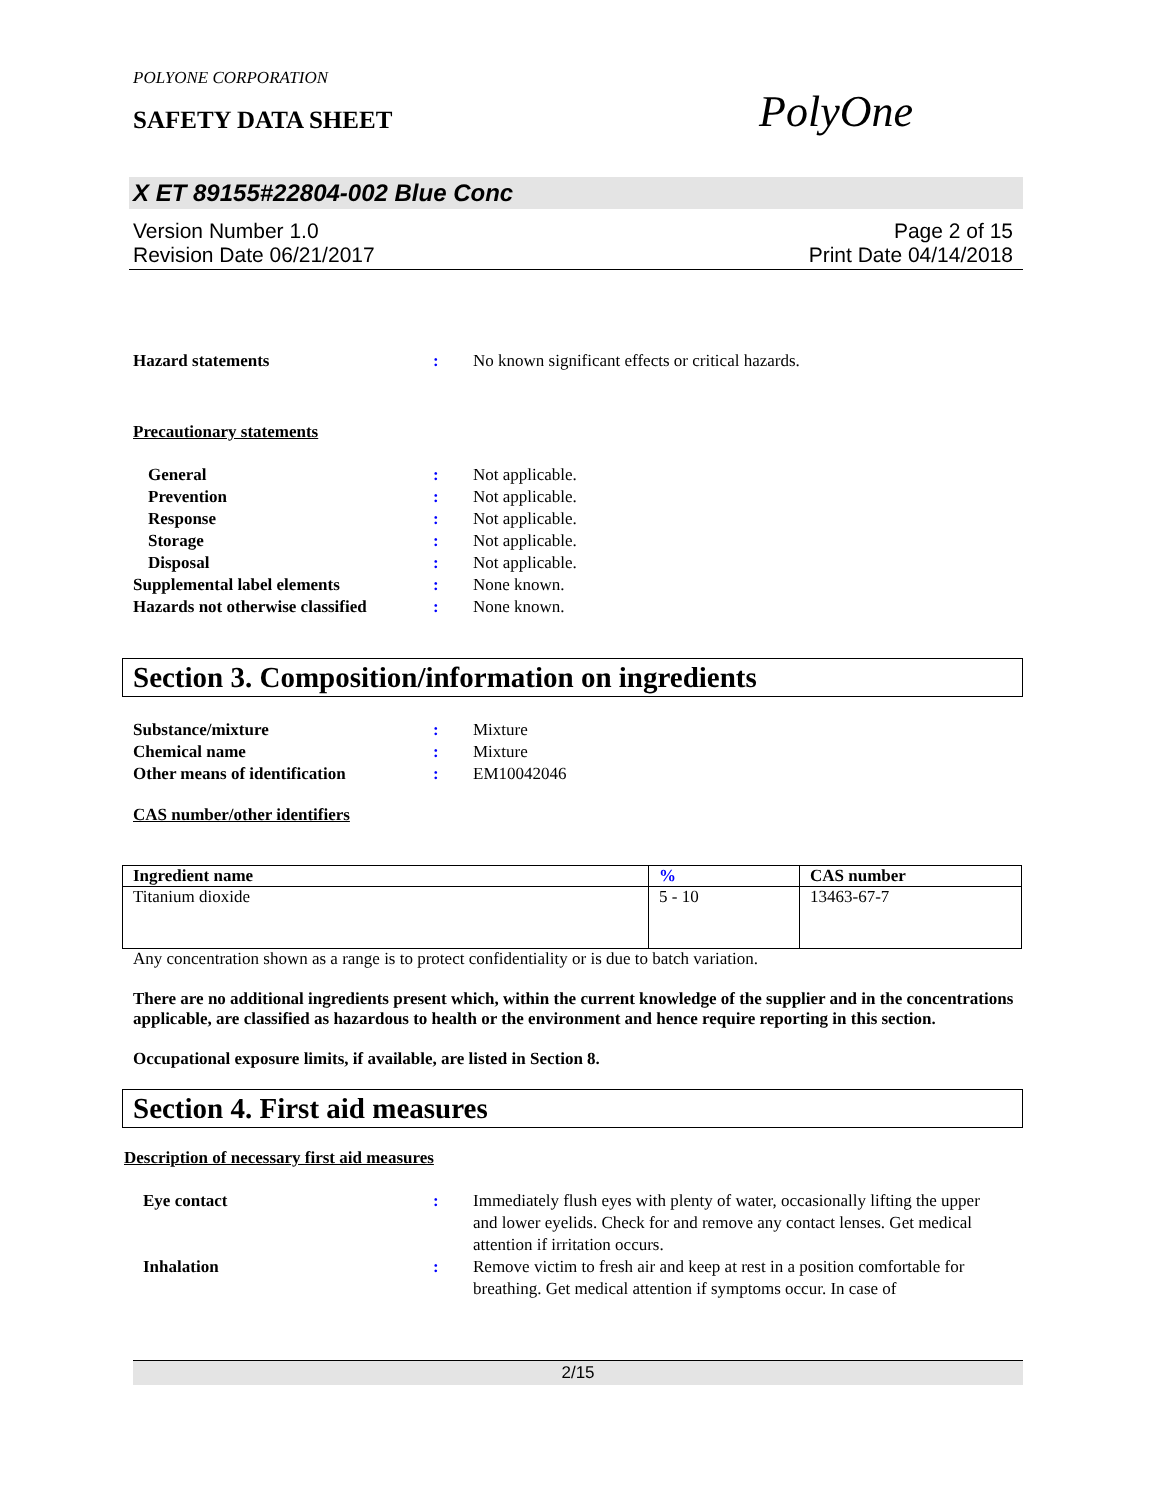POLYONE CORPORATION
SAFETY DATA SHEET
PolyOne
X ET 89155#22804-002 Blue Conc
Version Number 1.0
Revision Date 06/21/2017
Page 2 of 15
Print Date 04/14/2018
Hazard statements : No known significant effects or critical hazards.
Precautionary statements
General : Not applicable.
Prevention : Not applicable.
Response : Not applicable.
Storage : Not applicable.
Disposal : Not applicable.
Supplemental label elements : None known.
Hazards not otherwise classified
: None known.
Section 3. Composition/information on ingredients
Substance/mixture : Mixture
Chemical name : Mixture
Other means of identification : EM10042046
CAS number/other identifiers
| Ingredient name | % | CAS number |
| --- | --- | --- |
| Titanium dioxide | 5 - 10 | 13463-67-7 |
Any concentration shown as a range is to protect confidentiality or is due to batch variation.
There are no additional ingredients present which, within the current knowledge of the supplier and in the concentrations applicable, are classified as hazardous to health or the environment and hence require reporting in this section.
Occupational exposure limits, if available, are listed in Section 8.
Section 4. First aid measures
Description of necessary first aid measures
Eye contact : Immediately flush eyes with plenty of water, occasionally lifting the upper and lower eyelids. Check for and remove any contact lenses. Get medical attention if irritation occurs.
Inhalation : Remove victim to fresh air and keep at rest in a position comfortable for breathing. Get medical attention if symptoms occur. In case of
2/15